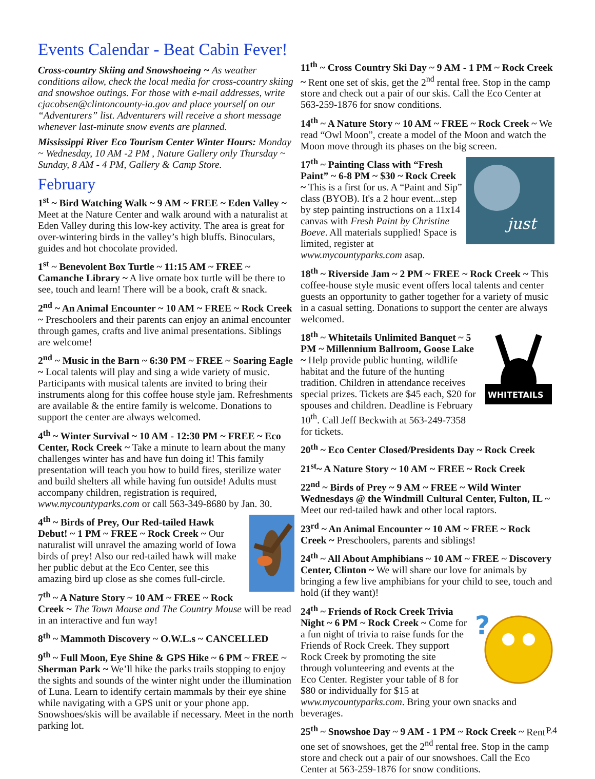Events Calendar - Beat Cabin Fever!
Cross-country Skiing and Snowshoeing ~ As weather conditions allow, check the local media for cross-country skiing and snowshoe outings. For those with e-mail addresses, write cjacobsen@clintoncounty-ia.gov and place yourself on our “Adventurers” list. Adventurers will receive a short message whenever last-minute snow events are planned.
Mississippi River Eco Tourism Center Winter Hours: Monday ~ Wednesday, 10 AM -2 PM , Nature Gallery only Thursday ~ Sunday, 8 AM - 4 PM, Gallery & Camp Store.
February
1<sup>st</sup> ~ Bird Watching Walk ~ 9 AM ~ FREE ~ Eden Valley ~ Meet at the Nature Center and walk around with a naturalist at Eden Valley during this low-key activity. The area is great for over-wintering birds in the valley’s high bluffs. Binoculars, guides and hot chocolate provided.
1<sup>st</sup> ~ Benevolent Box Turtle ~ 11:15 AM ~ FREE ~ Camanche Library ~ A live ornate box turtle will be there to see, touch and learn! There will be a book, craft & snack.
2<sup>nd</sup> ~ An Animal Encounter ~ 10 AM ~ FREE ~ Rock Creek ~ Preschoolers and their parents can enjoy an animal encounter through games, crafts and live animal presentations. Siblings are welcome!
2<sup>nd</sup> ~ Music in the Barn ~ 6:30 PM ~ FREE ~ Soaring Eagle ~ Local talents will play and sing a wide variety of music. Participants with musical talents are invited to bring their instruments along for this coffee house style jam. Refreshments are available & the entire family is welcome. Donations to support the center are always welcomed.
4<sup>th</sup> ~ Winter Survival ~ 10 AM - 12:30 PM ~ FREE ~ Eco Center, Rock Creek ~ Take a minute to learn about the many challenges winter has and have fun doing it! This family presentation will teach you how to build fires, sterilize water and build shelters all while having fun outside! Adults must accompany children, registration is required, www.mycountyparks.com or call 563-349-8680 by Jan. 30.
4<sup>th</sup> ~ Birds of Prey, Our Red-tailed Hawk Debut! ~ 1 PM ~ FREE ~ Rock Creek ~ Our naturalist will unravel the amazing world of Iowa birds of prey! Also our red-tailed hawk will make her public debut at the Eco Center, see this amazing bird up close as she comes full-circle.
7<sup>th</sup> ~ A Nature Story ~ 10 AM ~ FREE ~ Rock Creek ~ The Town Mouse and The Country Mouse will be read in an interactive and fun way!
8<sup>th</sup> ~ Mammoth Discovery ~ O.W.L.s ~ CANCELLED
9<sup>th</sup> ~ Full Moon, Eye Shine & GPS Hike ~ 6 PM ~ FREE ~ Sherman Park ~ We’ll hike the parks trails stopping to enjoy the sights and sounds of the winter night under the illumination of Luna. Learn to identify certain mammals by their eye shine while navigating with a GPS unit or your phone app. Snowshoes/skis will be available if necessary. Meet in the north parking lot.
11<sup>th</sup> ~ Cross Country Ski Day ~ 9 AM - 1 PM ~ Rock Creek ~ Rent one set of skis, get the 2<sup>nd</sup> rental free. Stop in the camp store and check out a pair of our skis. Call the Eco Center at 563-259-1876 for snow conditions.
14<sup>th</sup> ~ A Nature Story ~ 10 AM ~ FREE ~ Rock Creek ~ We read “Owl Moon”, create a model of the Moon and watch the Moon move through its phases on the big screen.
just
17<sup>th</sup> ~ Painting Class with “Fresh Paint” ~ 6-8 PM ~ $30 ~ Rock Creek ~ This is a first for us. A “Paint and Sip” class (BYOB). It's a 2 hour event...step by step painting instructions on a 11x14 canvas with Fresh Paint by Christine Boeve. All materials supplied! Space is limited, register at www.mycountyparks.com asap.
18<sup>th</sup> ~ Riverside Jam ~ 2 PM ~ FREE ~ Rock Creek ~ This coffee-house style music event offers local talents and center guests an opportunity to gather together for a variety of music in a casual setting. Donations to support the center are always welcomed.
WHITETAILS
18<sup>th</sup> ~ Whitetails Unlimited Banquet ~ 5 PM ~ Millennium Ballroom, Goose Lake ~ Help provide public hunting, wildlife habitat and the future of the hunting tradition. Children in attendance receives special prizes. Tickets are $45 each, $20 for spouses and children. Deadline is February 10<sup>th</sup>. Call Jeff Beckwith at 563-249-7358 for tickets.
20<sup>th</sup> ~ Eco Center Closed/Presidents Day ~ Rock Creek
21<sup>st</sup>~ A Nature Story ~ 10 AM ~ FREE ~ Rock Creek
22<sup>nd</sup> ~ Birds of Prey ~ 9 AM ~ FREE ~ Wild Winter Wednesdays @ the Windmill Cultural Center, Fulton, IL ~ Meet our red-tailed hawk and other local raptors.
23<sup>rd</sup> ~ An Animal Encounter ~ 10 AM ~ FREE ~ Rock Creek ~ Preschoolers, parents and siblings!
24<sup>th</sup> ~ All About Amphibians ~ 10 AM ~ FREE ~ Discovery Center, Clinton ~ We will share our love for animals by bringing a few live amphibians for your child to see, touch and hold (if they want)!
?
24<sup>th</sup> ~ Friends of Rock Creek Trivia Night ~ 6 PM ~ Rock Creek ~ Come for a fun night of trivia to raise funds for the Friends of Rock Creek. They support Rock Creek by promoting the site through volunteering and events at the Eco Center. Register your table of 8 for $80 or individually for $15 at www.mycountyparks.com. Bring your own snacks and beverages.
25<sup>th</sup> ~ Snowshoe Day ~ 9 AM - 1 PM ~ Rock Creek ~ Rent one set of snowshoes, get the 2<sup>nd</sup> rental free. Stop in the camp store and check out a pair of our snowshoes. Call the Eco Center at 563-259-1876 for snow conditions.
P.4